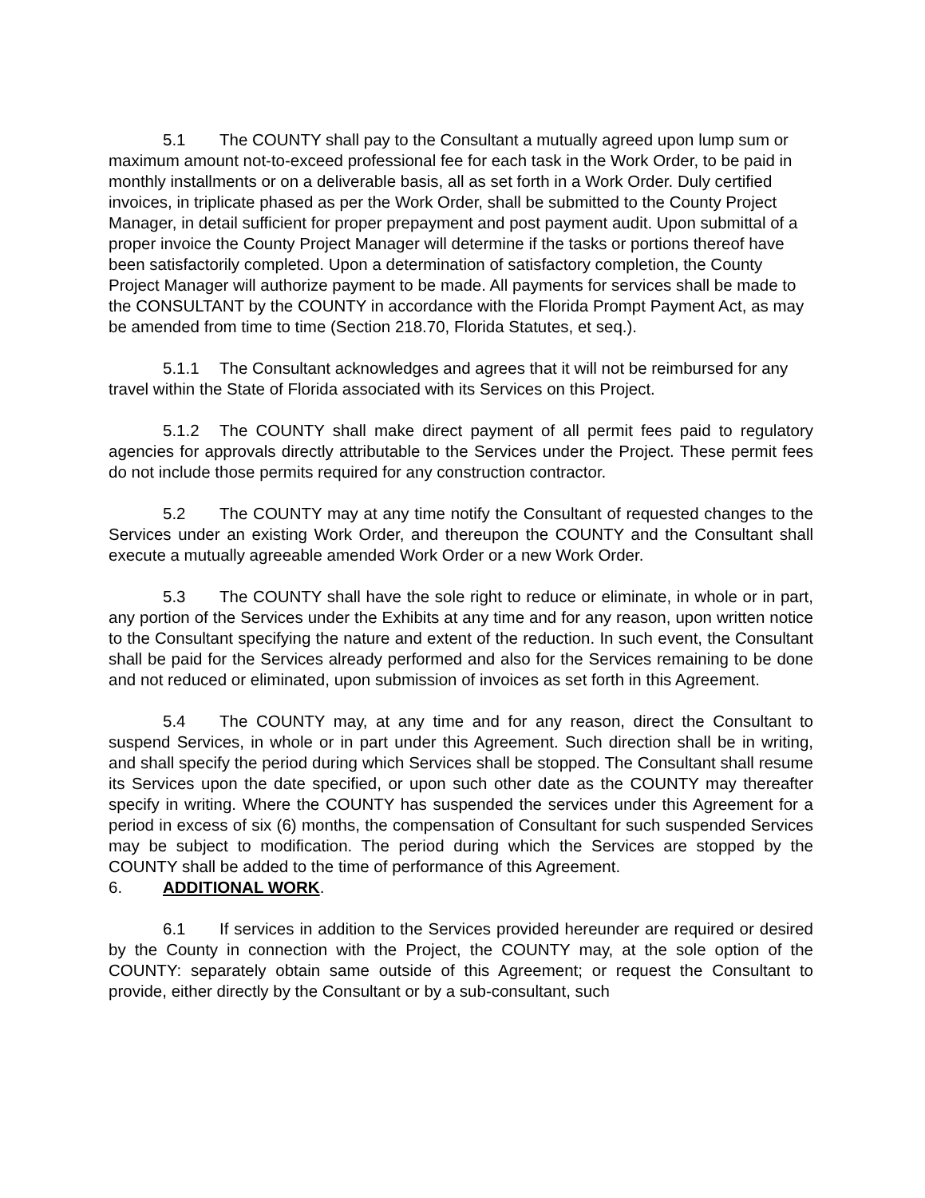5.1 The COUNTY shall pay to the Consultant a mutually agreed upon lump sum or maximum amount not-to-exceed professional fee for each task in the Work Order, to be paid in monthly installments or on a deliverable basis, all as set forth in a Work Order. Duly certified invoices, in triplicate phased as per the Work Order, shall be submitted to the County Project Manager, in detail sufficient for proper prepayment and post payment audit. Upon submittal of a proper invoice the County Project Manager will determine if the tasks or portions thereof have been satisfactorily completed. Upon a determination of satisfactory completion, the County Project Manager will authorize payment to be made. All payments for services shall be made to the CONSULTANT by the COUNTY in accordance with the Florida Prompt Payment Act, as may be amended from time to time (Section 218.70, Florida Statutes, et seq.).
5.1.1 The Consultant acknowledges and agrees that it will not be reimbursed for any travel within the State of Florida associated with its Services on this Project.
5.1.2 The COUNTY shall make direct payment of all permit fees paid to regulatory agencies for approvals directly attributable to the Services under the Project. These permit fees do not include those permits required for any construction contractor.
5.2 The COUNTY may at any time notify the Consultant of requested changes to the Services under an existing Work Order, and thereupon the COUNTY and the Consultant shall execute a mutually agreeable amended Work Order or a new Work Order.
5.3 The COUNTY shall have the sole right to reduce or eliminate, in whole or in part, any portion of the Services under the Exhibits at any time and for any reason, upon written notice to the Consultant specifying the nature and extent of the reduction. In such event, the Consultant shall be paid for the Services already performed and also for the Services remaining to be done and not reduced or eliminated, upon submission of invoices as set forth in this Agreement.
5.4 The COUNTY may, at any time and for any reason, direct the Consultant to suspend Services, in whole or in part under this Agreement. Such direction shall be in writing, and shall specify the period during which Services shall be stopped. The Consultant shall resume its Services upon the date specified, or upon such other date as the COUNTY may thereafter specify in writing. Where the COUNTY has suspended the services under this Agreement for a period in excess of six (6) months, the compensation of Consultant for such suspended Services may be subject to modification. The period during which the Services are stopped by the COUNTY shall be added to the time of performance of this Agreement.
6. ADDITIONAL WORK.
6.1 If services in addition to the Services provided hereunder are required or desired by the County in connection with the Project, the COUNTY may, at the sole option of the COUNTY: separately obtain same outside of this Agreement; or request the Consultant to provide, either directly by the Consultant or by a sub-consultant, such